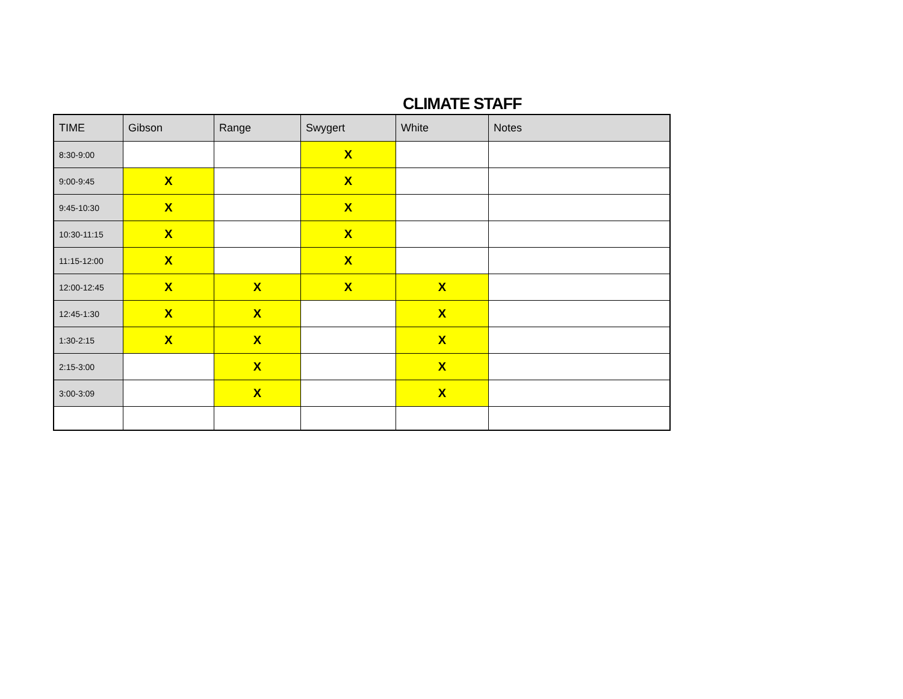CLIMATE STAFF
| TIME | Gibson | Range | Swygert | White | Notes |
| --- | --- | --- | --- | --- | --- |
| 8:30-9:00 | | | X | | |
| 9:00-9:45 | X | | X | | |
| 9:45-10:30 | X | | X | | |
| 10:30-11:15 | X | | X | | |
| 11:15-12:00 | X | | X | | |
| 12:00-12:45 | X | X | X | X | |
| 12:45-1:30 | X | X | | X | |
| 1:30-2:15 | X | X | | X | |
| 2:15-3:00 | | X | | X | |
| 3:00-3:09 | | X | | X | |